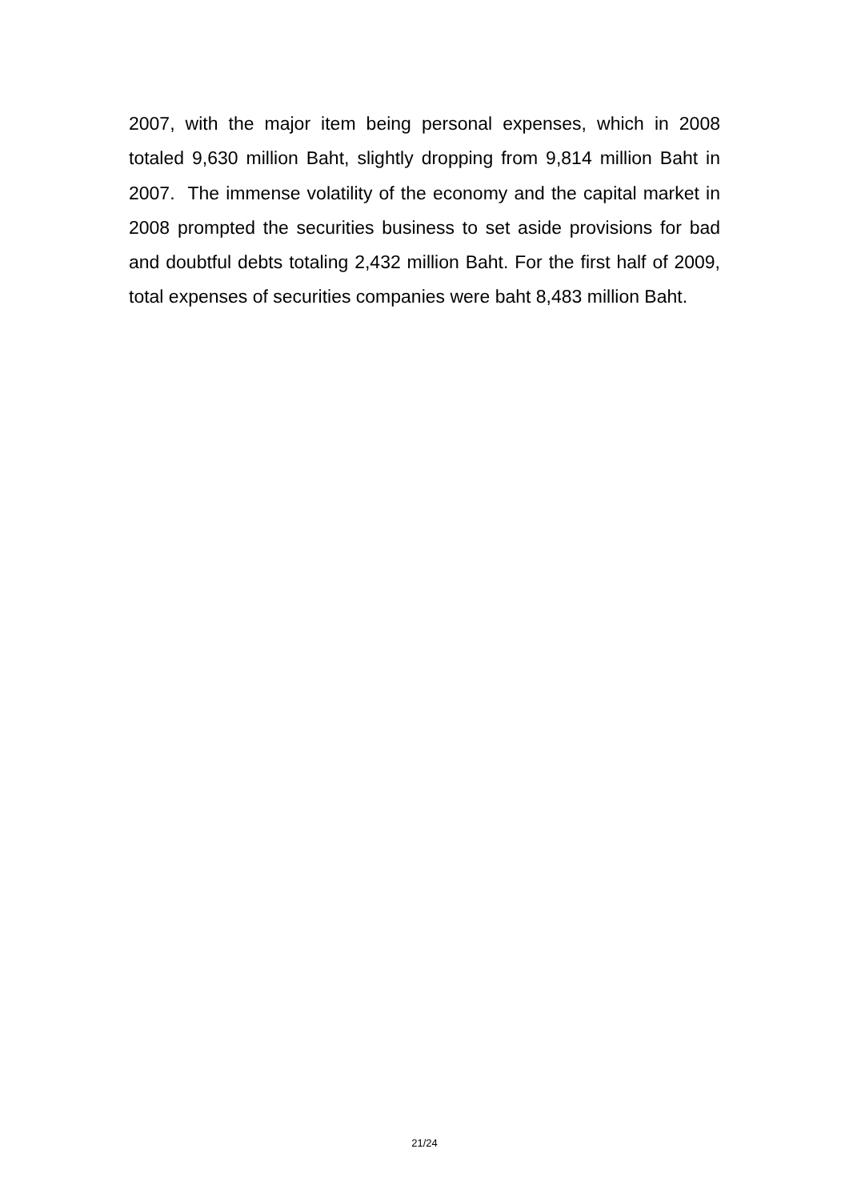2007, with the major item being personal expenses, which in 2008 totaled 9,630 million Baht, slightly dropping from 9,814 million Baht in 2007. The immense volatility of the economy and the capital market in 2008 prompted the securities business to set aside provisions for bad and doubtful debts totaling 2,432 million Baht. For the first half of 2009, total expenses of securities companies were baht 8,483 million Baht.
21/24